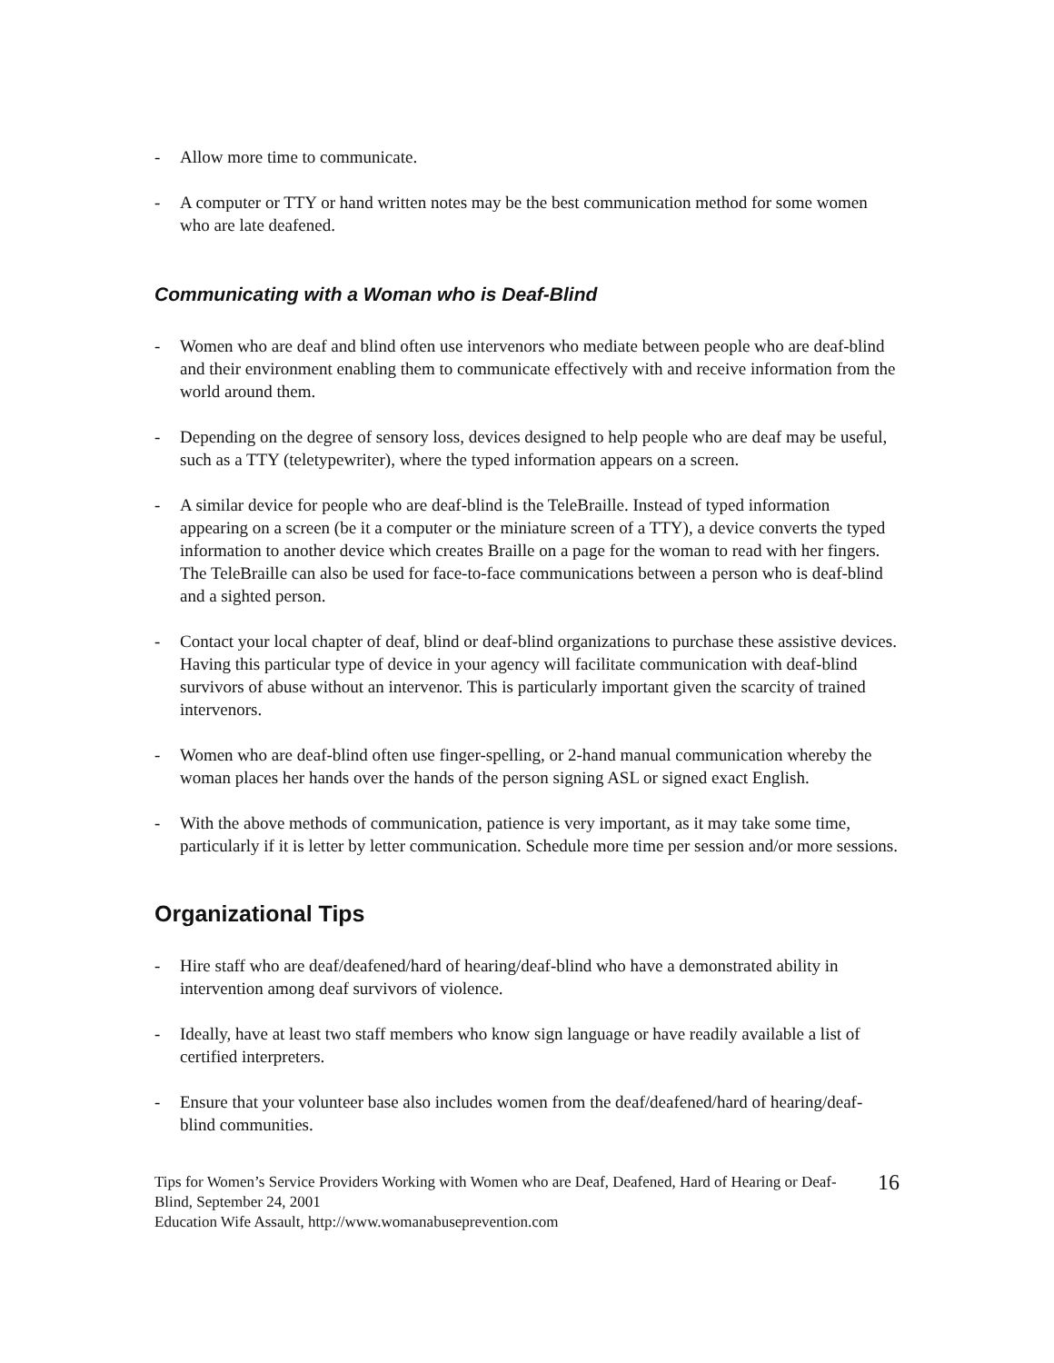- Allow more time to communicate.
- A computer or TTY or hand written notes may be the best communication method for some women who are late deafened.
Communicating with a Woman who is Deaf-Blind
- Women who are deaf and blind often use intervenors who mediate between people who are deaf-blind and their environment enabling them to communicate effectively with and receive information from the world around them.
- Depending on the degree of sensory loss, devices designed to help people who are deaf may be useful, such as a TTY (teletypewriter), where the typed information appears on a screen.
- A similar device for people who are deaf-blind is the TeleBraille. Instead of typed information appearing on a screen (be it a computer or the miniature screen of a TTY), a device converts the typed information to another device which creates Braille on a page for the woman to read with her fingers. The TeleBraille can also be used for face-to-face communications between a person who is deaf-blind and a sighted person.
- Contact your local chapter of deaf, blind or deaf-blind organizations to purchase these assistive devices. Having this particular type of device in your agency will facilitate communication with deaf-blind survivors of abuse without an intervenor. This is particularly important given the scarcity of trained intervenors.
- Women who are deaf-blind often use finger-spelling, or 2-hand manual communication whereby the woman places her hands over the hands of the person signing ASL or signed exact English.
- With the above methods of communication, patience is very important, as it may take some time, particularly if it is letter by letter communication. Schedule more time per session and/or more sessions.
Organizational Tips
- Hire staff who are deaf/deafened/hard of hearing/deaf-blind who have a demonstrated ability in intervention among deaf survivors of violence.
- Ideally, have at least two staff members who know sign language or have readily available a list of certified interpreters.
- Ensure that your volunteer base also includes women from the deaf/deafened/hard of hearing/deaf-blind communities.
Tips for Women’s Service Providers Working with Women who are Deaf, Deafened, Hard of Hearing or Deaf-Blind, September 24, 2001
Education Wife Assault, http://www.womanabuseprevention.com
16